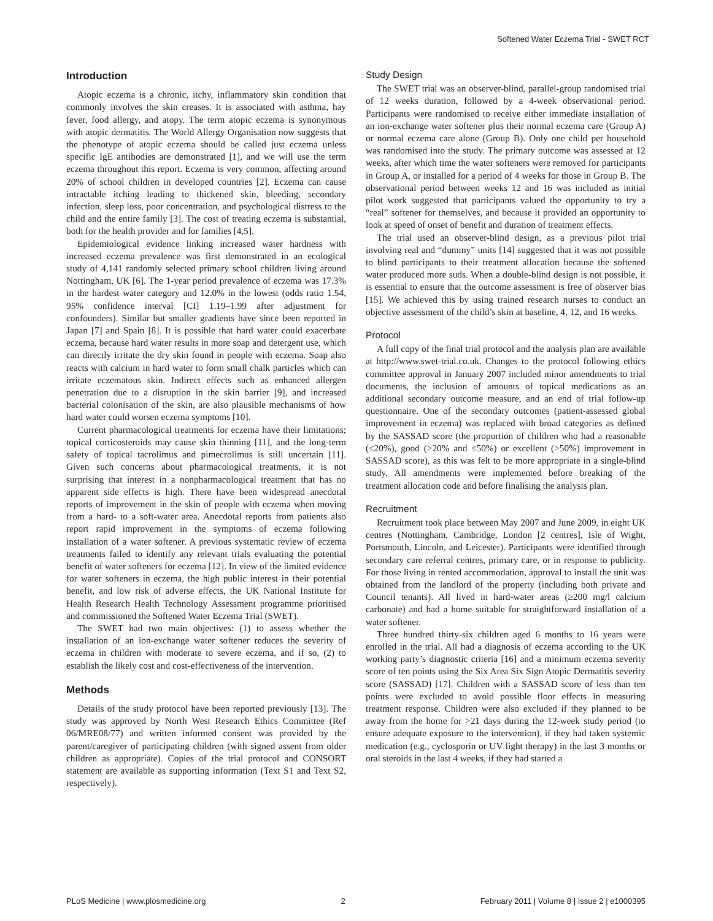Softened Water Eczema Trial - SWET RCT
Introduction
Atopic eczema is a chronic, itchy, inflammatory skin condition that commonly involves the skin creases. It is associated with asthma, hay fever, food allergy, and atopy. The term atopic eczema is synonymous with atopic dermatitis. The World Allergy Organisation now suggests that the phenotype of atopic eczema should be called just eczema unless specific IgE antibodies are demonstrated [1], and we will use the term eczema throughout this report. Eczema is very common, affecting around 20% of school children in developed countries [2]. Eczema can cause intractable itching leading to thickened skin, bleeding, secondary infection, sleep loss, poor concentration, and psychological distress to the child and the entire family [3]. The cost of treating eczema is substantial, both for the health provider and for families [4,5].
Epidemiological evidence linking increased water hardness with increased eczema prevalence was first demonstrated in an ecological study of 4,141 randomly selected primary school children living around Nottingham, UK [6]. The 1-year period prevalence of eczema was 17.3% in the hardest water category and 12.0% in the lowest (odds ratio 1.54, 95% confidence interval [CI] 1.19–1.99 after adjustment for confounders). Similar but smaller gradients have since been reported in Japan [7] and Spain [8]. It is possible that hard water could exacerbate eczema, because hard water results in more soap and detergent use, which can directly irritate the dry skin found in people with eczema. Soap also reacts with calcium in hard water to form small chalk particles which can irritate eczematous skin. Indirect effects such as enhanced allergen penetration due to a disruption in the skin barrier [9], and increased bacterial colonisation of the skin, are also plausible mechanisms of how hard water could worsen eczema symptoms [10].
Current pharmacological treatments for eczema have their limitations; topical corticosteroids may cause skin thinning [11], and the long-term safety of topical tacrolimus and pimecrolimus is still uncertain [11]. Given such concerns about pharmacological treatments, it is not surprising that interest in a nonpharmacological treatment that has no apparent side effects is high. There have been widespread anecdotal reports of improvement in the skin of people with eczema when moving from a hard- to a soft-water area. Anecdotal reports from patients also report rapid improvement in the symptoms of eczema following installation of a water softener. A previous systematic review of eczema treatments failed to identify any relevant trials evaluating the potential benefit of water softeners for eczema [12]. In view of the limited evidence for water softeners in eczema, the high public interest in their potential benefit, and low risk of adverse effects, the UK National Institute for Health Research Health Technology Assessment programme prioritised and commissioned the Softened Water Eczema Trial (SWET).
The SWET had two main objectives: (1) to assess whether the installation of an ion-exchange water softener reduces the severity of eczema in children with moderate to severe eczema, and if so, (2) to establish the likely cost and cost-effectiveness of the intervention.
Methods
Details of the study protocol have been reported previously [13]. The study was approved by North West Research Ethics Committee (Ref 06/MRE08/77) and written informed consent was provided by the parent/caregiver of participating children (with signed assent from older children as appropriate). Copies of the trial protocol and CONSORT statement are available as supporting information (Text S1 and Text S2, respectively).
Study Design
The SWET trial was an observer-blind, parallel-group randomised trial of 12 weeks duration, followed by a 4-week observational period. Participants were randomised to receive either immediate installation of an ion-exchange water softener plus their normal eczema care (Group A) or normal eczema care alone (Group B). Only one child per household was randomised into the study. The primary outcome was assessed at 12 weeks, after which time the water softeners were removed for participants in Group A, or installed for a period of 4 weeks for those in Group B. The observational period between weeks 12 and 16 was included as initial pilot work suggested that participants valued the opportunity to try a “real” softener for themselves, and because it provided an opportunity to look at speed of onset of benefit and duration of treatment effects.
The trial used an observer-blind design, as a previous pilot trial involving real and “dummy” units [14] suggested that it was not possible to blind participants to their treatment allocation because the softened water produced more suds. When a double-blind design is not possible, it is essential to ensure that the outcome assessment is free of observer bias [15]. We achieved this by using trained research nurses to conduct an objective assessment of the child’s skin at baseline, 4, 12, and 16 weeks.
Protocol
A full copy of the final trial protocol and the analysis plan are available at http://www.swet-trial.co.uk. Changes to the protocol following ethics committee approval in January 2007 included minor amendments to trial documents, the inclusion of amounts of topical medications as an additional secondary outcome measure, and an end of trial follow-up questionnaire. One of the secondary outcomes (patient-assessed global improvement in eczema) was replaced with broad categories as defined by the SASSAD score (the proportion of children who had a reasonable (≤20%), good (>20% and ≤50%) or excellent (>50%) improvement in SASSAD score), as this was felt to be more appropriate in a single-blind study. All amendments were implemented before breaking of the treatment allocation code and before finalising the analysis plan.
Recruitment
Recruitment took place between May 2007 and June 2009, in eight UK centres (Nottingham, Cambridge, London [2 centres], Isle of Wight, Portsmouth, Lincoln, and Leicester). Participants were identified through secondary care referral centres, primary care, or in response to publicity. For those living in rented accommodation, approval to install the unit was obtained from the landlord of the property (including both private and Council tenants). All lived in hard-water areas (≥200 mg/l calcium carbonate) and had a home suitable for straightforward installation of a water softener.
Three hundred thirty-six children aged 6 months to 16 years were enrolled in the trial. All had a diagnosis of eczema according to the UK working party’s diagnostic criteria [16] and a minimum eczema severity score of ten points using the Six Area Six Sign Atopic Dermatitis severity score (SASSAD) [17]. Children with a SASSAD score of less than ten points were excluded to avoid possible floor effects in measuring treatment response. Children were also excluded if they planned to be away from the home for >21 days during the 12-week study period (to ensure adequate exposure to the intervention), if they had taken systemic medication (e.g., cyclosporin or UV light therapy) in the last 3 months or oral steroids in the last 4 weeks, if they had started a
PLoS Medicine | www.plosmedicine.org 2 February 2011 | Volume 8 | Issue 2 | e1000395